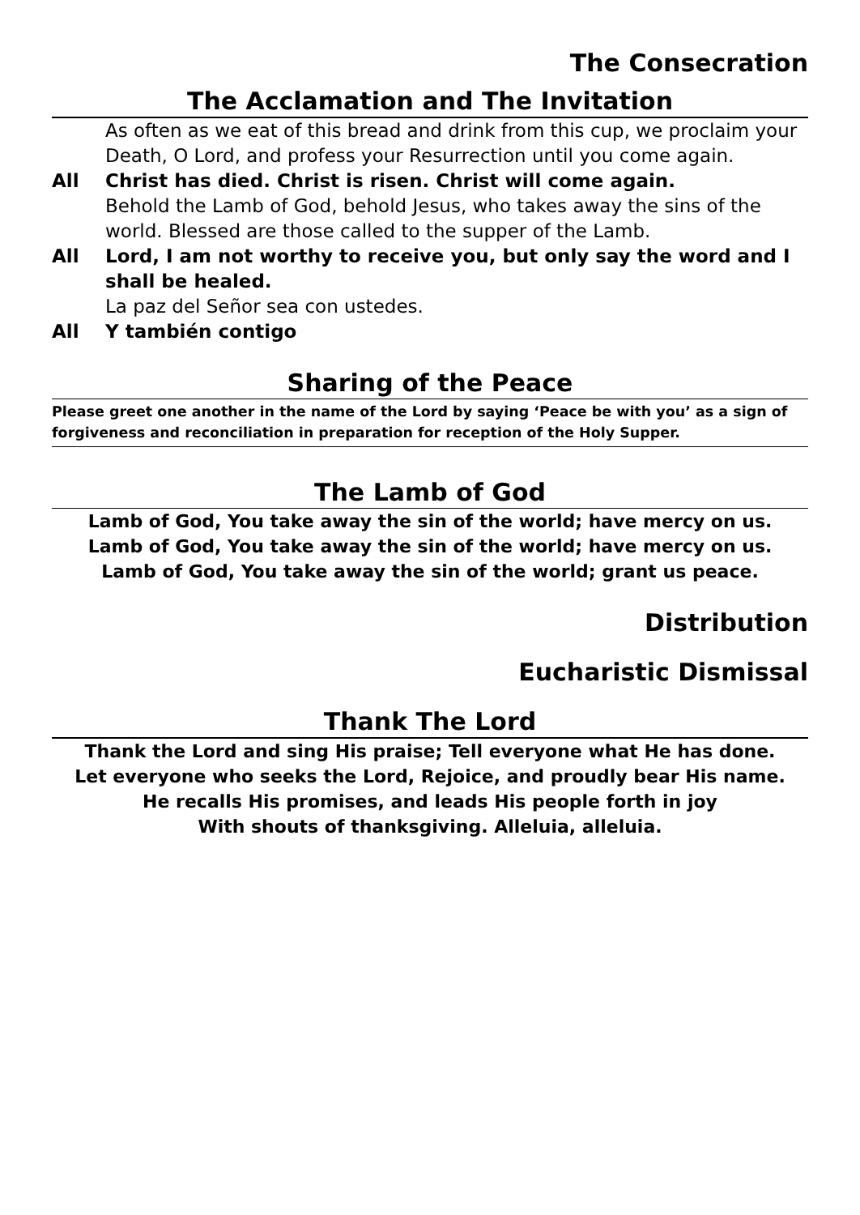The Consecration
The Acclamation and The Invitation
As often as we eat of this bread and drink from this cup, we proclaim your Death, O Lord, and profess your Resurrection until you come again.
All Christ has died. Christ is risen. Christ will come again.
Behold the Lamb of God, behold Jesus, who takes away the sins of the world. Blessed are those called to the supper of the Lamb.
All Lord, I am not worthy to receive you, but only say the word and I shall be healed.
La paz del Señor sea con ustedes.
All Y también contigo
Sharing of the Peace
Please greet one another in the name of the Lord by saying ‘Peace be with you’ as a sign of forgiveness and reconciliation in preparation for reception of the Holy Supper.
The Lamb of God
Lamb of God, You take away the sin of the world; have mercy on us.
Lamb of God, You take away the sin of the world; have mercy on us.
Lamb of God, You take away the sin of the world; grant us peace.
Distribution
Eucharistic Dismissal
Thank The Lord
Thank the Lord and sing His praise; Tell everyone what He has done.
Let everyone who seeks the Lord, Rejoice, and proudly bear His name.
He recalls His promises, and leads His people forth in joy
With shouts of thanksgiving. Alleluia, alleluia.